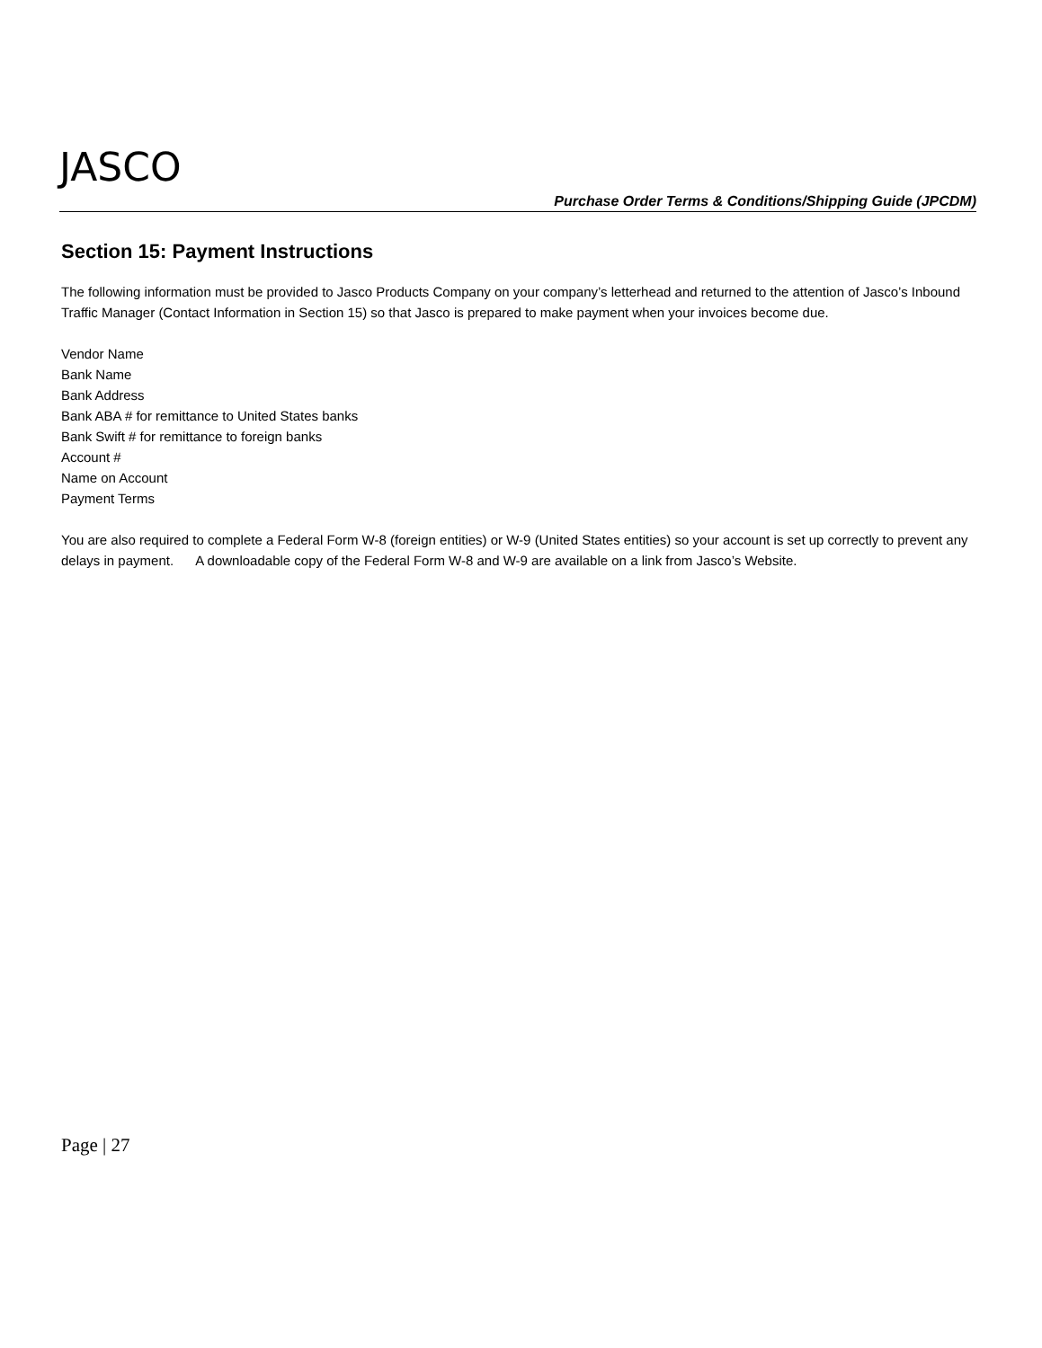JASCO
Purchase Order Terms & Conditions/Shipping Guide (JPCDM)
Section 15: Payment Instructions
The following information must be provided to Jasco Products Company on your company’s letterhead and returned to the attention of Jasco’s Inbound Traffic Manager (Contact Information in Section 15) so that Jasco is prepared to make payment when your invoices become due.
Vendor Name
Bank Name
Bank Address
Bank ABA # for remittance to United States banks
Bank Swift # for remittance to foreign banks
Account #
Name on Account
Payment Terms
You are also required to complete a Federal Form W-8 (foreign entities) or W-9 (United States entities) so your account is set up correctly to prevent any delays in payment. A downloadable copy of the Federal Form W-8 and W-9 are available on a link from Jasco’s Website.
Page | 27